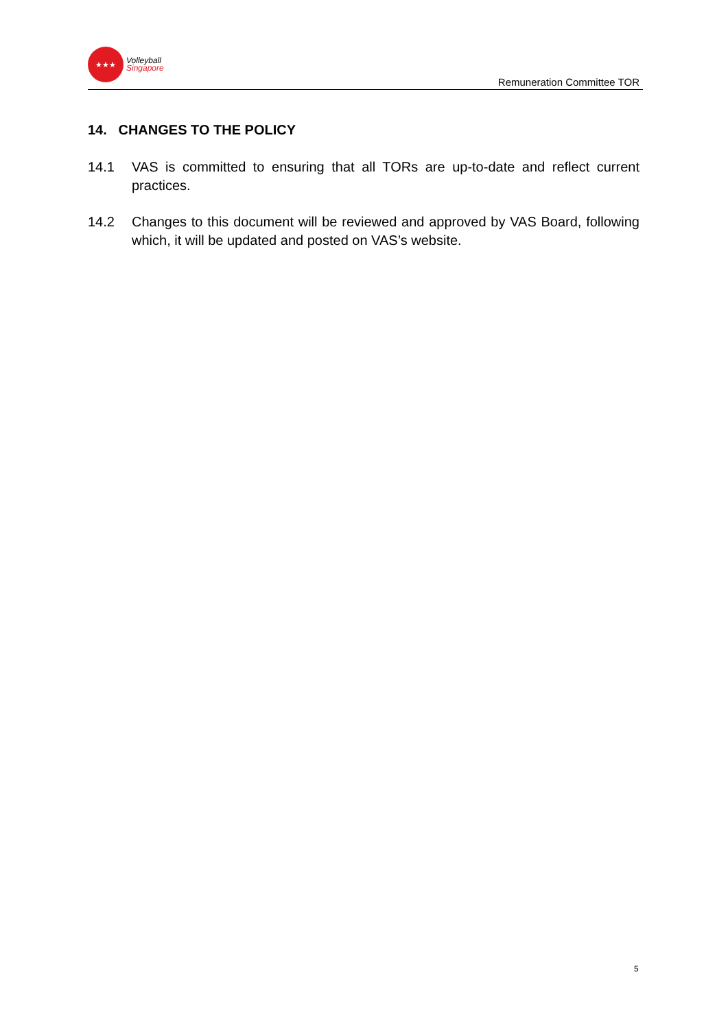★★★
Volleyball
Singapore
Remuneration Committee TOR
14. CHANGES TO THE POLICY
14.1 VAS is committed to ensuring that all TORs are up-to-date and reflect current practices.
14.2 Changes to this document will be reviewed and approved by VAS Board, following which, it will be updated and posted on VAS’s website.
5